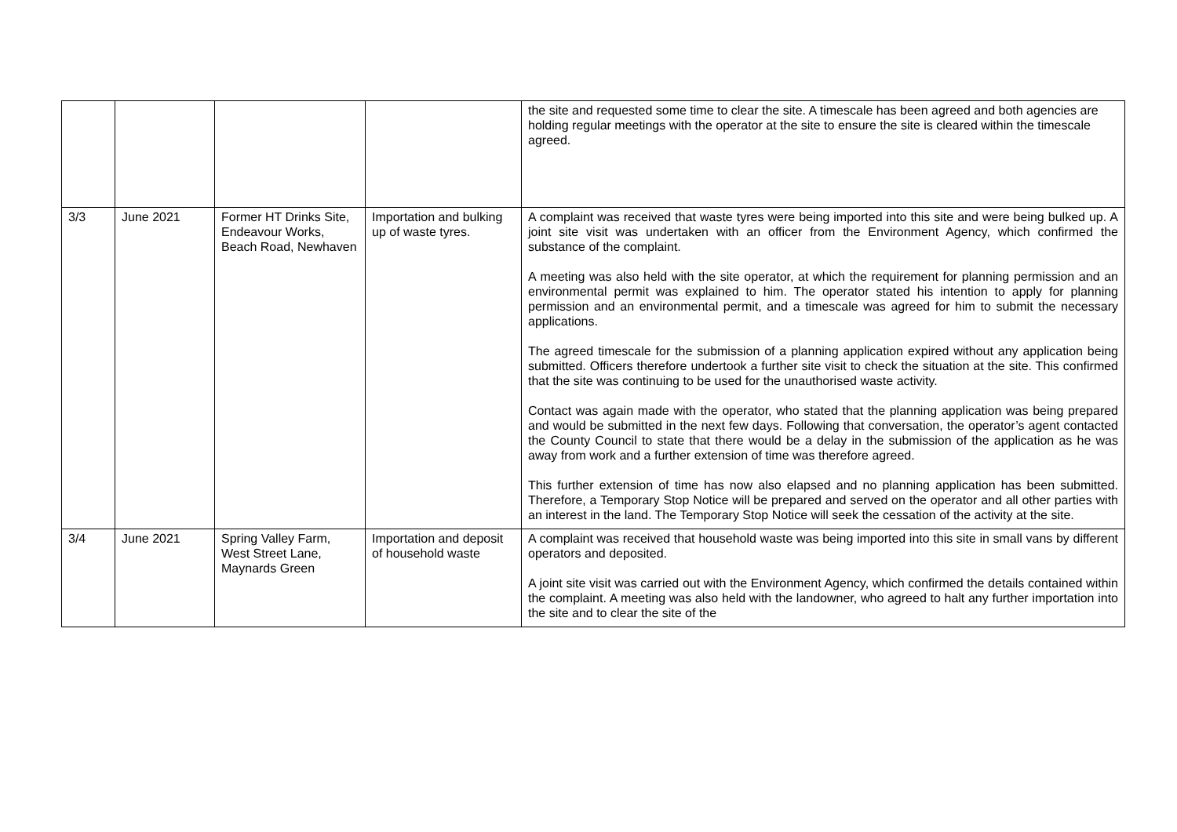| | | | | the site and requested some time to clear the site. A timescale has been agreed and both agencies are holding regular meetings with the operator at the site to ensure the site is cleared within the timescale agreed. |
| 3/3 | June 2021 | Former HT Drinks Site, Endeavour Works, Beach Road, Newhaven | Importation and bulking up of waste tyres. | A complaint was received that waste tyres were being imported into this site and were being bulked up. A joint site visit was undertaken with an officer from the Environment Agency, which confirmed the substance of the complaint. A meeting was also held with the site operator, at which the requirement for planning permission and an environmental permit was explained to him. The operator stated his intention to apply for planning permission and an environmental permit, and a timescale was agreed for him to submit the necessary applications. The agreed timescale for the submission of a planning application expired without any application being submitted. Officers therefore undertook a further site visit to check the situation at the site. This confirmed that the site was continuing to be used for the unauthorised waste activity. Contact was again made with the operator, who stated that the planning application was being prepared and would be submitted in the next few days. Following that conversation, the operator’s agent contacted the County Council to state that there would be a delay in the submission of the application as he was away from work and a further extension of time was therefore agreed. This further extension of time has now also elapsed and no planning application has been submitted. Therefore, a Temporary Stop Notice will be prepared and served on the operator and all other parties with an interest in the land. The Temporary Stop Notice will seek the cessation of the activity at the site. |
| 3/4 | June 2021 | Spring Valley Farm, West Street Lane, Maynards Green | Importation and deposit of household waste | A complaint was received that household waste was being imported into this site in small vans by different operators and deposited. A joint site visit was carried out with the Environment Agency, which confirmed the details contained within the complaint. A meeting was also held with the landowner, who agreed to halt any further importation into the site and to clear the site of the |